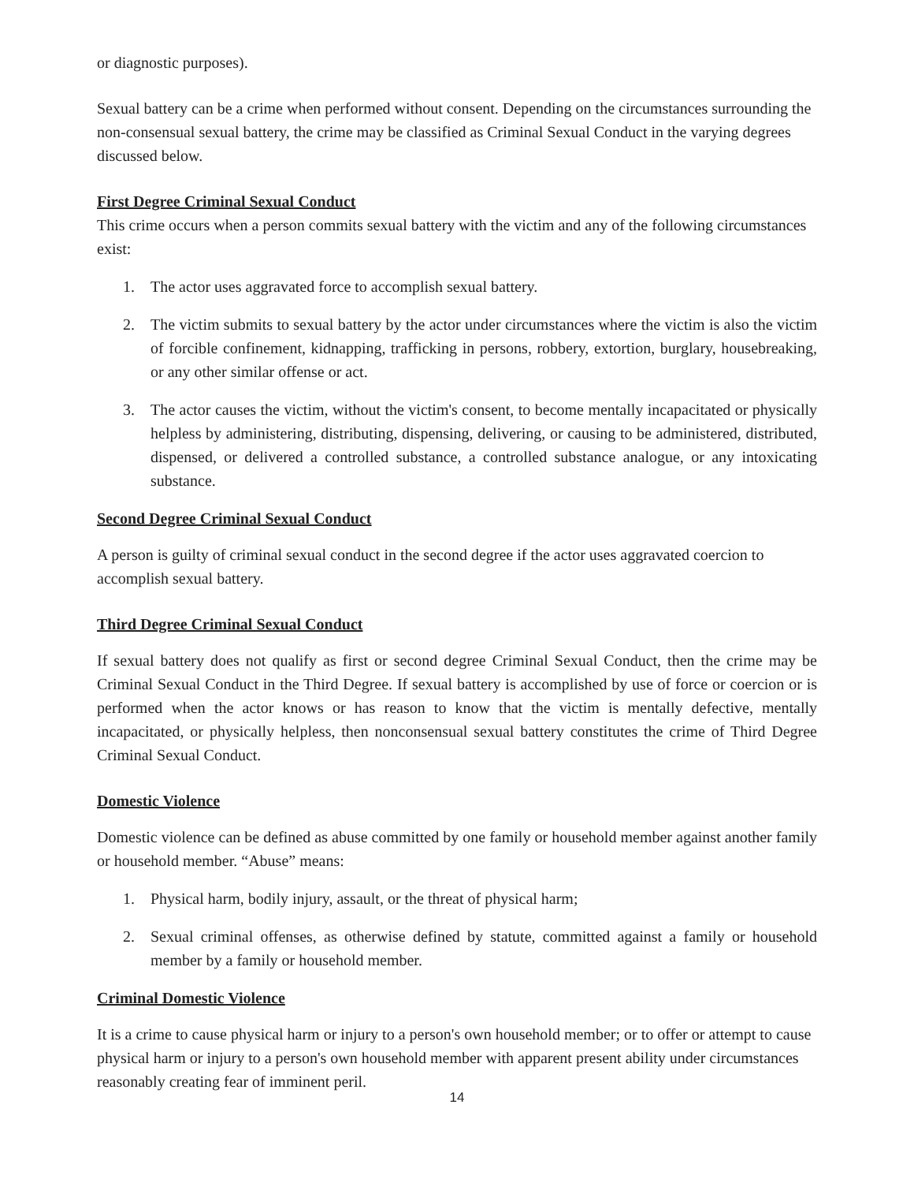or diagnostic purposes).
Sexual battery can be a crime when performed without consent. Depending on the circumstances surrounding the non-consensual sexual battery, the crime may be classified as Criminal Sexual Conduct in the varying degrees discussed below.
First Degree Criminal Sexual Conduct
This crime occurs when a person commits sexual battery with the victim and any of the following circumstances exist:
1. The actor uses aggravated force to accomplish sexual battery.
2. The victim submits to sexual battery by the actor under circumstances where the victim is also the victim of forcible confinement, kidnapping, trafficking in persons, robbery, extortion, burglary, housebreaking, or any other similar offense or act.
3. The actor causes the victim, without the victim's consent, to become mentally incapacitated or physically helpless by administering, distributing, dispensing, delivering, or causing to be administered, distributed, dispensed, or delivered a controlled substance, a controlled substance analogue, or any intoxicating substance.
Second Degree Criminal Sexual Conduct
A person is guilty of criminal sexual conduct in the second degree if the actor uses aggravated coercion to accomplish sexual battery.
Third Degree Criminal Sexual Conduct
If sexual battery does not qualify as first or second degree Criminal Sexual Conduct, then the crime may be Criminal Sexual Conduct in the Third Degree. If sexual battery is accomplished by use of force or coercion or is performed when the actor knows or has reason to know that the victim is mentally defective, mentally incapacitated, or physically helpless, then nonconsensual sexual battery constitutes the crime of Third Degree Criminal Sexual Conduct.
Domestic Violence
Domestic violence can be defined as abuse committed by one family or household member against another family or household member. “Abuse” means:
1. Physical harm, bodily injury, assault, or the threat of physical harm;
2. Sexual criminal offenses, as otherwise defined by statute, committed against a family or household member by a family or household member.
Criminal Domestic Violence
It is a crime to cause physical harm or injury to a person's own household member; or to offer or attempt to cause physical harm or injury to a person's own household member with apparent present ability under circumstances reasonably creating fear of imminent peril.
14